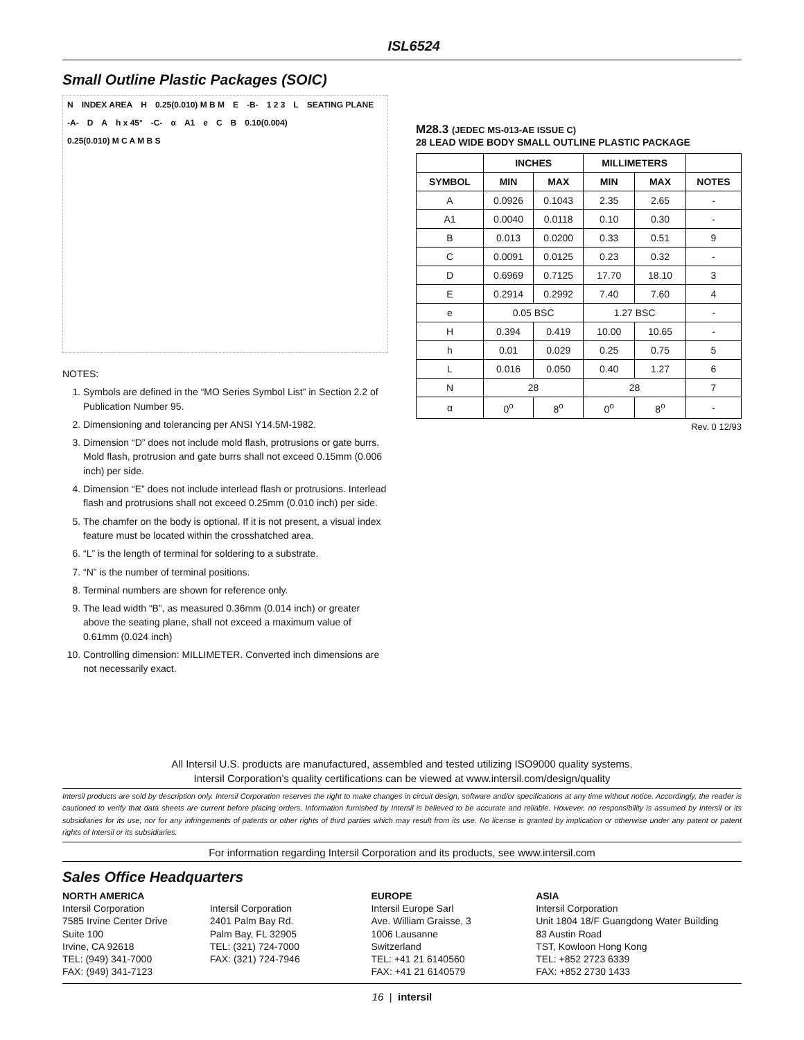ISL6524
Small Outline Plastic Packages (SOIC)
N INDEX AREA H 0.25(0.010) M B M E -B- 1 2 3 L SEATING PLANE -A- D A h x 45° -C- α A1 e C B 0.10(0.004) 0.25(0.010) M C A M B S
NOTES:
1. Symbols are defined in the “MO Series Symbol List” in Section 2.2 of Publication Number 95.
2. Dimensioning and tolerancing per ANSI Y14.5M-1982.
3. Dimension “D” does not include mold flash, protrusions or gate burrs. Mold flash, protrusion and gate burrs shall not exceed 0.15mm (0.006 inch) per side.
4. Dimension “E” does not include interlead flash or protrusions. Interlead flash and protrusions shall not exceed 0.25mm (0.010 inch) per side.
5. The chamfer on the body is optional. If it is not present, a visual index feature must be located within the crosshatched area.
6. “L” is the length of terminal for soldering to a substrate.
7. “N” is the number of terminal positions.
8. Terminal numbers are shown for reference only.
9. The lead width “B”, as measured 0.36mm (0.014 inch) or greater above the seating plane, shall not exceed a maximum value of 0.61mm (0.024 inch)
10. Controlling dimension: MILLIMETER. Converted inch dimensions are not necessarily exact.
M28.3 (JEDEC MS-013-AE ISSUE C)
28 LEAD WIDE BODY SMALL OUTLINE PLASTIC PACKAGE
| | INCHES | | MILLIMETERS | | |
| --- | --- | --- | --- | --- | --- |
| SYMBOL | MIN | MAX | MIN | MAX | NOTES |
| A | 0.0926 | 0.1043 | 2.35 | 2.65 | - |
| A1 | 0.0040 | 0.0118 | 0.10 | 0.30 | - |
| B | 0.013 | 0.0200 | 0.33 | 0.51 | 9 |
| C | 0.0091 | 0.0125 | 0.23 | 0.32 | - |
| D | 0.6969 | 0.7125 | 17.70 | 18.10 | 3 |
| E | 0.2914 | 0.2992 | 7.40 | 7.60 | 4 |
| e | 0.05 BSC | | 1.27 BSC | | - |
| H | 0.394 | 0.419 | 10.00 | 10.65 | - |
| h | 0.01 | 0.029 | 0.25 | 0.75 | 5 |
| L | 0.016 | 0.050 | 0.40 | 1.27 | 6 |
| N | 28 | | 28 | | 7 |
| α | 0<sup>o</sup> | 8<sup>o</sup> | 0<sup>o</sup> | 8<sup>o</sup> | - |
Rev. 0 12/93
All Intersil U.S. products are manufactured, assembled and tested utilizing ISO9000 quality systems.
Intersil Corporation’s quality certifications can be viewed at www.intersil.com/design/quality
Intersil products are sold by description only. Intersil Corporation reserves the right to make changes in circuit design, software and/or specifications at any time without notice. Accordingly, the reader is cautioned to verify that data sheets are current before placing orders. Information furnished by Intersil is believed to be accurate and reliable. However, no responsibility is assumed by Intersil or its subsidiaries for its use; nor for any infringements of patents or other rights of third parties which may result from its use. No license is granted by implication or otherwise under any patent or patent rights of Intersil or its subsidiaries.
For information regarding Intersil Corporation and its products, see www.intersil.com
Sales Office Headquarters
NORTH AMERICA
Intersil Corporation
7585 Irvine Center Drive
Suite 100
Irvine, CA 92618
TEL: (949) 341-7000
FAX: (949) 341-7123
Intersil Corporation
2401 Palm Bay Rd.
Palm Bay, FL 32905
TEL: (321) 724-7000
FAX: (321) 724-7946
EUROPE
Intersil Europe Sarl
Ave. William Graisse, 3
1006 Lausanne
Switzerland
TEL: +41 21 6140560
FAX: +41 21 6140579
ASIA
Intersil Corporation
Unit 1804 18/F Guangdong Water Building
83 Austin Road
TST, Kowloon Hong Kong
TEL: +852 2723 6339
FAX: +852 2730 1433
16 | intersil